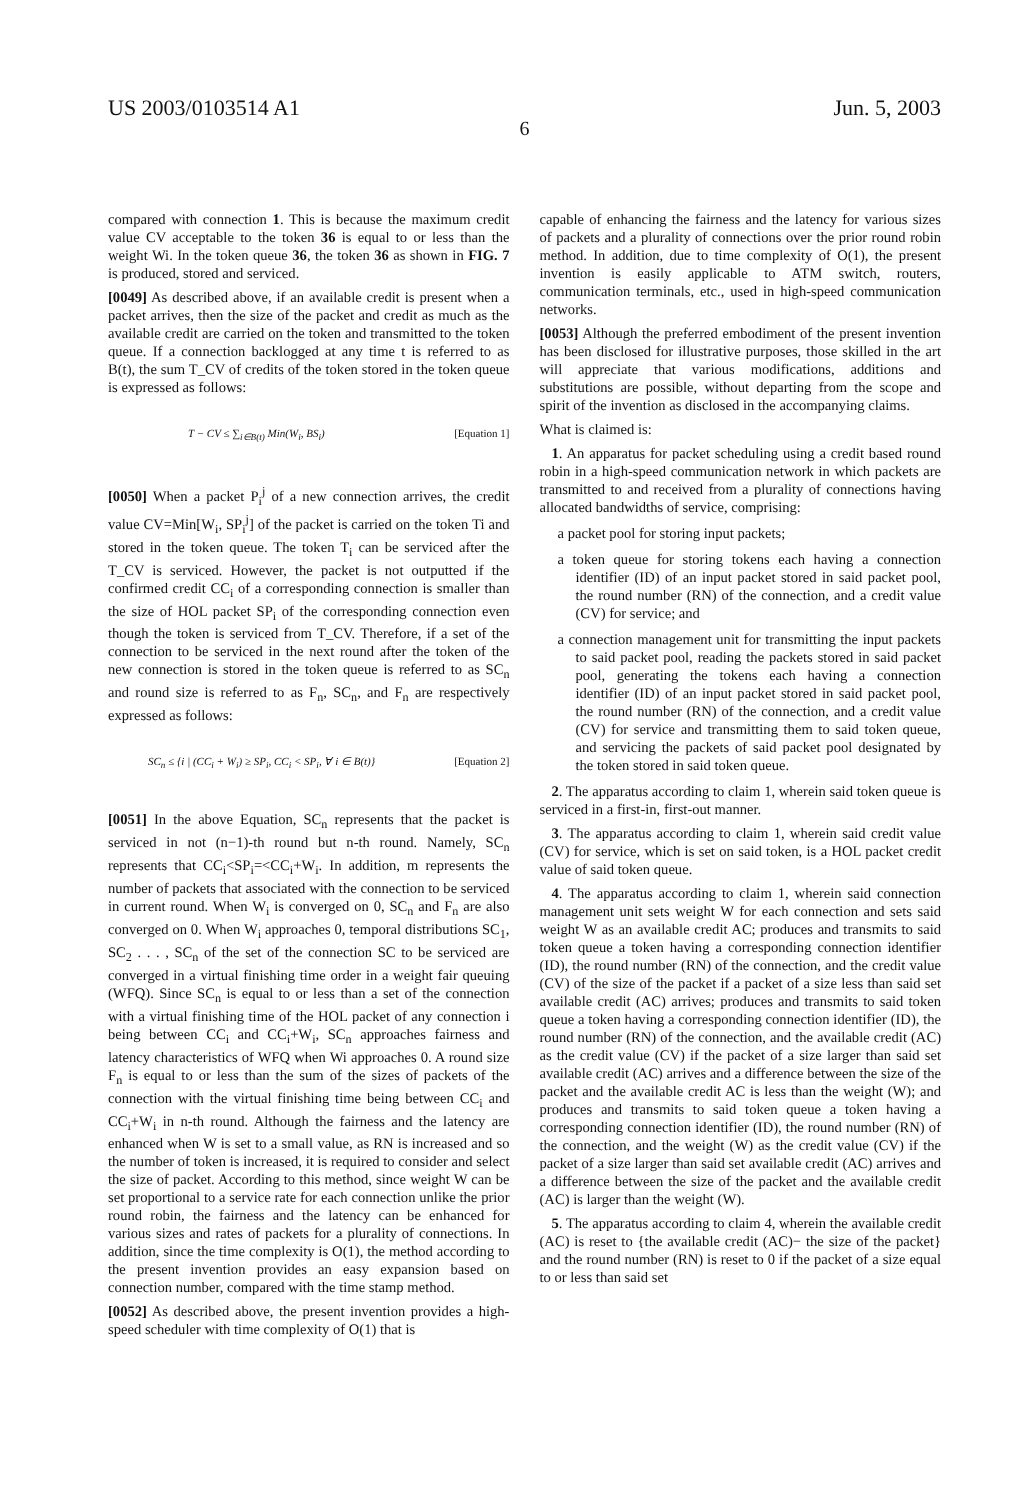US 2003/0103514 A1 Jun. 5, 2003
6
compared with connection 1. This is because the maximum credit value CV acceptable to the token 36 is equal to or less than the weight Wi. In the token queue 36, the token 36 as shown in FIG. 7 is produced, stored and serviced.
[0049] As described above, if an available credit is present when a packet arrives, then the size of the packet and credit as much as the available credit are carried on the token and transmitted to the token queue. If a connection backlogged at any time t is referred to as B(t), the sum T_CV of credits of the token stored in the token queue is expressed as follows:
T − CV ≤ ∑<sub>i∈B(t)</sub> Min(W<sub>i</sub>, BS<sub>i</sub>) [Equation 1]
[0050] When a packet P<sub>i</sub><sup>j</sup> of a new connection arrives, the credit value CV=Min[W<sub>i</sub>, SP<sub>i</sub><sup>j</sup>] of the packet is carried on the token Ti and stored in the token queue. The token T<sub>i</sub> can be serviced after the T_CV is serviced. However, the packet is not outputted if the confirmed credit CC<sub>i</sub> of a corresponding connection is smaller than the size of HOL packet SP<sub>i</sub> of the corresponding connection even though the token is serviced from T_CV. Therefore, if a set of the connection to be serviced in the next round after the token of the new connection is stored in the token queue is referred to as SC<sub>n</sub> and round size is referred to as F<sub>n</sub>, SC<sub>n</sub>, and F<sub>n</sub> are respectively expressed as follows:
SC<sub>n</sub> ≤ {i | (CC<sub>i</sub> + W<sub>i</sub>) ≥ SP<sub>i</sub>, CC<sub>i</sub> < SP<sub>i</sub>, ∀ i ∈ B(t)} [Equation 2]
[0051] In the above Equation, SC<sub>n</sub> represents that the packet is serviced in not (n−1)-th round but n-th round. Namely, SC<sub>n</sub> represents that CC<sub>i</sub><SP<sub>i</sub>=<CC<sub>i</sub>+W<sub>i</sub>. In addition, m represents the number of packets that associated with the connection to be serviced in current round. When W<sub>i</sub> is converged on 0, SC<sub>n</sub> and F<sub>n</sub> are also converged on 0. When W<sub>i</sub> approaches 0, temporal distributions SC<sub>1</sub>, SC<sub>2</sub> . . . , SC<sub>n</sub> of the set of the connection SC to be serviced are converged in a virtual finishing time order in a weight fair queuing (WFQ). Since SC<sub>n</sub> is equal to or less than a set of the connection with a virtual finishing time of the HOL packet of any connection i being between CC<sub>i</sub> and CC<sub>i</sub>+W<sub>i</sub>, SC<sub>n</sub> approaches fairness and latency characteristics of WFQ when Wi approaches 0. A round size F<sub>n</sub> is equal to or less than the sum of the sizes of packets of the connection with the virtual finishing time being between CC<sub>i</sub> and CC<sub>i</sub>+W<sub>i</sub> in n-th round. Although the fairness and the latency are enhanced when W is set to a small value, as RN is increased and so the number of token is increased, it is required to consider and select the size of packet. According to this method, since weight W can be set proportional to a service rate for each connection unlike the prior round robin, the fairness and the latency can be enhanced for various sizes and rates of packets for a plurality of connections. In addition, since the time complexity is O(1), the method according to the present invention provides an easy expansion based on connection number, compared with the time stamp method.
[0052] As described above, the present invention provides a high-speed scheduler with time complexity of O(1) that is
capable of enhancing the fairness and the latency for various sizes of packets and a plurality of connections over the prior round robin method. In addition, due to time complexity of O(1), the present invention is easily applicable to ATM switch, routers, communication terminals, etc., used in high-speed communication networks.
[0053] Although the preferred embodiment of the present invention has been disclosed for illustrative purposes, those skilled in the art will appreciate that various modifications, additions and substitutions are possible, without departing from the scope and spirit of the invention as disclosed in the accompanying claims.
What is claimed is:
1. An apparatus for packet scheduling using a credit based round robin in a high-speed communication network in which packets are transmitted to and received from a plurality of connections having allocated bandwidths of service, comprising:
a packet pool for storing input packets;
a token queue for storing tokens each having a connection identifier (ID) of an input packet stored in said packet pool, the round number (RN) of the connection, and a credit value (CV) for service; and
a connection management unit for transmitting the input packets to said packet pool, reading the packets stored in said packet pool, generating the tokens each having a connection identifier (ID) of an input packet stored in said packet pool, the round number (RN) of the connection, and a credit value (CV) for service and transmitting them to said token queue, and servicing the packets of said packet pool designated by the token stored in said token queue.
2. The apparatus according to claim 1, wherein said token queue is serviced in a first-in, first-out manner.
3. The apparatus according to claim 1, wherein said credit value (CV) for service, which is set on said token, is a HOL packet credit value of said token queue.
4. The apparatus according to claim 1, wherein said connection management unit sets weight W for each connection and sets said weight W as an available credit AC; produces and transmits to said token queue a token having a corresponding connection identifier (ID), the round number (RN) of the connection, and the credit value (CV) of the size of the packet if a packet of a size less than said set available credit (AC) arrives; produces and transmits to said token queue a token having a corresponding connection identifier (ID), the round number (RN) of the connection, and the available credit (AC) as the credit value (CV) if the packet of a size larger than said set available credit (AC) arrives and a difference between the size of the packet and the available credit AC is less than the weight (W); and produces and transmits to said token queue a token having a corresponding connection identifier (ID), the round number (RN) of the connection, and the weight (W) as the credit value (CV) if the packet of a size larger than said set available credit (AC) arrives and a difference between the size of the packet and the available credit (AC) is larger than the weight (W).
5. The apparatus according to claim 4, wherein the available credit (AC) is reset to {the available credit (AC)− the size of the packet} and the round number (RN) is reset to 0 if the packet of a size equal to or less than said set